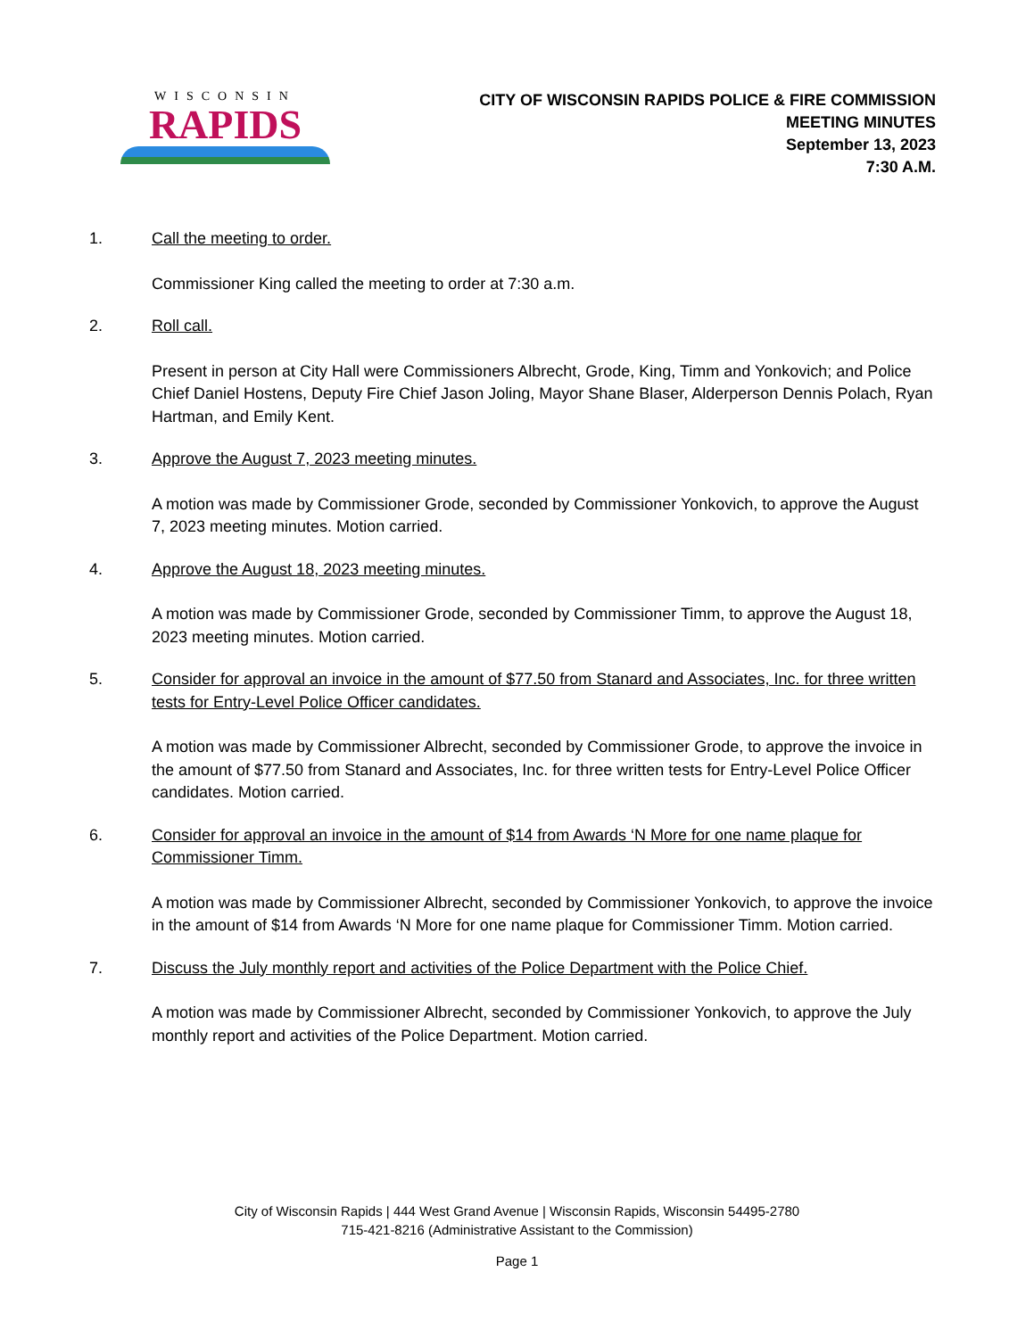WISCONSIN
RAPIDS
CITY OF WISCONSIN RAPIDS POLICE & FIRE COMMISSION
MEETING MINUTES
September 13, 2023
7:30 A.M.
1. Call the meeting to order.
Commissioner King called the meeting to order at 7:30 a.m.
2. Roll call.
Present in person at City Hall were Commissioners Albrecht, Grode, King, Timm and Yonkovich; and Police Chief Daniel Hostens, Deputy Fire Chief Jason Joling, Mayor Shane Blaser, Alderperson Dennis Polach, Ryan Hartman, and Emily Kent.
3. Approve the August 7, 2023 meeting minutes.
A motion was made by Commissioner Grode, seconded by Commissioner Yonkovich, to approve the August 7, 2023 meeting minutes. Motion carried.
4. Approve the August 18, 2023 meeting minutes.
A motion was made by Commissioner Grode, seconded by Commissioner Timm, to approve the August 18, 2023 meeting minutes. Motion carried.
5. Consider for approval an invoice in the amount of $77.50 from Stanard and Associates, Inc. for three written tests for Entry-Level Police Officer candidates.
A motion was made by Commissioner Albrecht, seconded by Commissioner Grode, to approve the invoice in the amount of $77.50 from Stanard and Associates, Inc. for three written tests for Entry-Level Police Officer candidates. Motion carried.
6. Consider for approval an invoice in the amount of $14 from Awards ‘N More for one name plaque for Commissioner Timm.
A motion was made by Commissioner Albrecht, seconded by Commissioner Yonkovich, to approve the invoice in the amount of $14 from Awards ‘N More for one name plaque for Commissioner Timm. Motion carried.
7. Discuss the July monthly report and activities of the Police Department with the Police Chief.
A motion was made by Commissioner Albrecht, seconded by Commissioner Yonkovich, to approve the July monthly report and activities of the Police Department. Motion carried.
City of Wisconsin Rapids | 444 West Grand Avenue | Wisconsin Rapids, Wisconsin 54495-2780
715-421-8216 (Administrative Assistant to the Commission)
Page 1